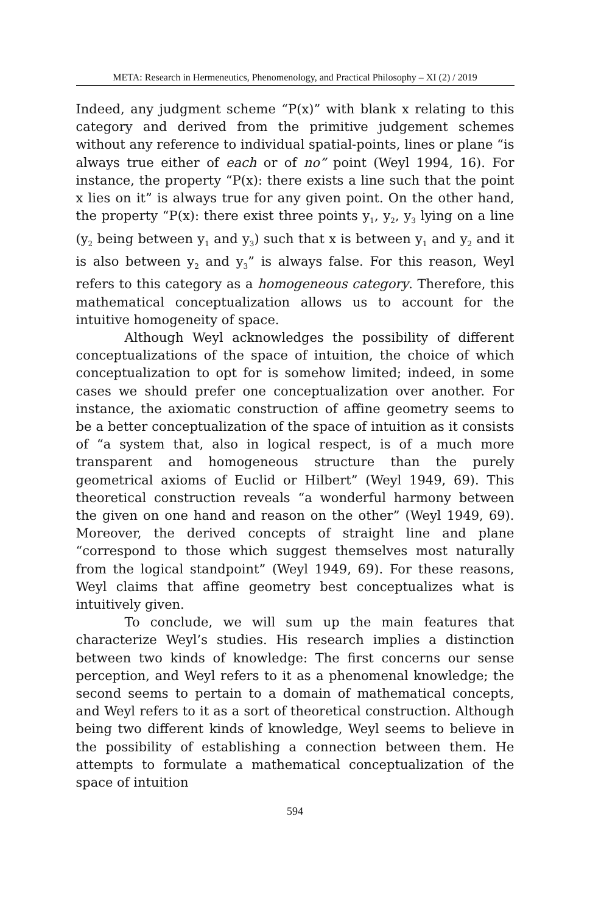META: Research in Hermeneutics, Phenomenology, and Practical Philosophy – XI (2) / 2019
Indeed, any judgment scheme “P(x)” with blank x relating to this category and derived from the primitive judgement schemes without any reference to individual spatial-points, lines or plane “is always true either of each or of no” point (Weyl 1994, 16). For instance, the property “P(x): there exists a line such that the point x lies on it” is always true for any given point. On the other hand, the property “P(x): there exist three points y<sub>1</sub>, y<sub>2</sub>, y<sub>3</sub> lying on a line (y<sub>2</sub> being between y<sub>1</sub> and y<sub>3</sub>) such that x is between y<sub>1</sub> and y<sub>2</sub> and it is also between y<sub>2</sub> and y<sub>3</sub>” is always false. For this reason, Weyl refers to this category as a homogeneous category. Therefore, this mathematical conceptualization allows us to account for the intuitive homogeneity of space.
Although Weyl acknowledges the possibility of different conceptualizations of the space of intuition, the choice of which conceptualization to opt for is somehow limited; indeed, in some cases we should prefer one conceptualization over another. For instance, the axiomatic construction of affine geometry seems to be a better conceptualization of the space of intuition as it consists of “a system that, also in logical respect, is of a much more transparent and homogeneous structure than the purely geometrical axioms of Euclid or Hilbert” (Weyl 1949, 69). This theoretical construction reveals “a wonderful harmony between the given on one hand and reason on the other” (Weyl 1949, 69). Moreover, the derived concepts of straight line and plane “correspond to those which suggest themselves most naturally from the logical standpoint” (Weyl 1949, 69). For these reasons, Weyl claims that affine geometry best conceptualizes what is intuitively given.
To conclude, we will sum up the main features that characterize Weyl’s studies. His research implies a distinction between two kinds of knowledge: The first concerns our sense perception, and Weyl refers to it as a phenomenal knowledge; the second seems to pertain to a domain of mathematical concepts, and Weyl refers to it as a sort of theoretical construction. Although being two different kinds of knowledge, Weyl seems to believe in the possibility of establishing a connection between them. He attempts to formulate a mathematical conceptualization of the space of intuition
594